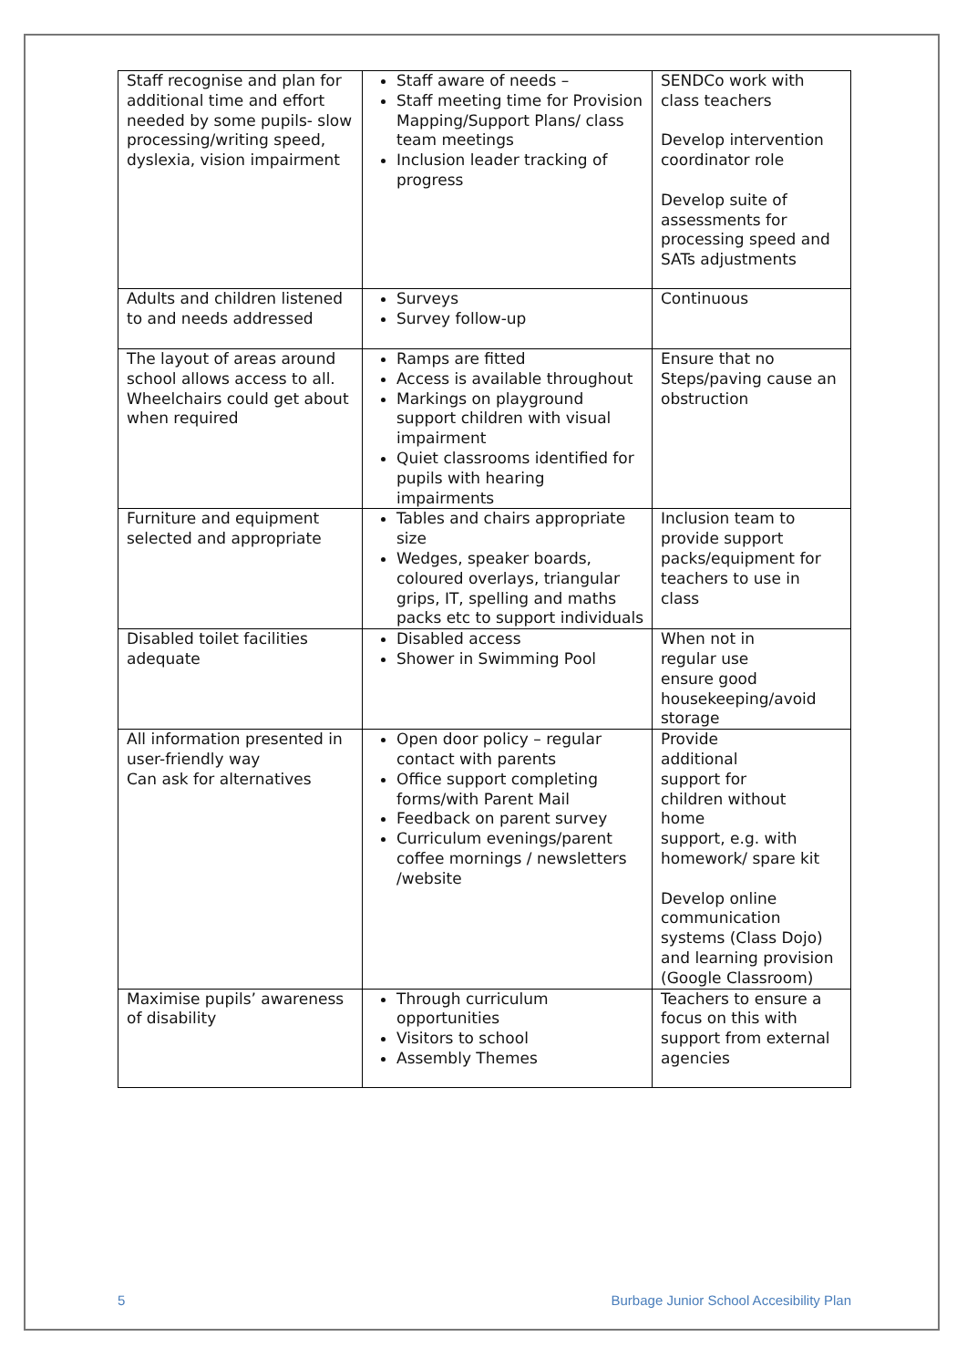| Staff recognise and plan for additional time and effort needed by some pupils- slow processing/writing speed, dyslexia, vision impairment | Staff aware of needs – Staff meeting time for Provision Mapping/Support Plans/ class team meetings Inclusion leader tracking of progress | SENDCo work with class teachers Develop intervention coordinator role Develop suite of assessments for processing speed and SATs adjustments |
| Adults and children listened to and needs addressed | Surveys Survey follow-up | Continuous |
| The layout of areas around school allows access to all. Wheelchairs could get about when required | Ramps are fitted Access is available throughout Markings on playground support children with visual impairment Quiet classrooms identified for pupils with hearing impairments | Ensure that no Steps/paving cause an obstruction |
| Furniture and equipment selected and appropriate | Tables and chairs appropriate size Wedges, speaker boards, coloured overlays, triangular grips, IT, spelling and maths packs etc to support individuals | Inclusion team to provide support packs/equipment for teachers to use in class |
| Disabled toilet facilities adequate | Disabled access Shower in Swimming Pool | When not in regular use ensure good housekeeping/avoid storage |
| All information presented in user-friendly way Can ask for alternatives | Open door policy – regular contact with parents Office support completing forms/with Parent Mail Feedback on parent survey Curriculum evenings/parent coffee mornings / newsletters /website | Provide additional support for children without home support, e.g. with homework/ spare kit Develop online communication systems (Class Dojo) and learning provision (Google Classroom) |
| Maximise pupils’ awareness of disability | Through curriculum opportunities Visitors to school Assembly Themes | Teachers to ensure a focus on this with support from external agencies |
5 Burbage Junior School Accesibility Plan